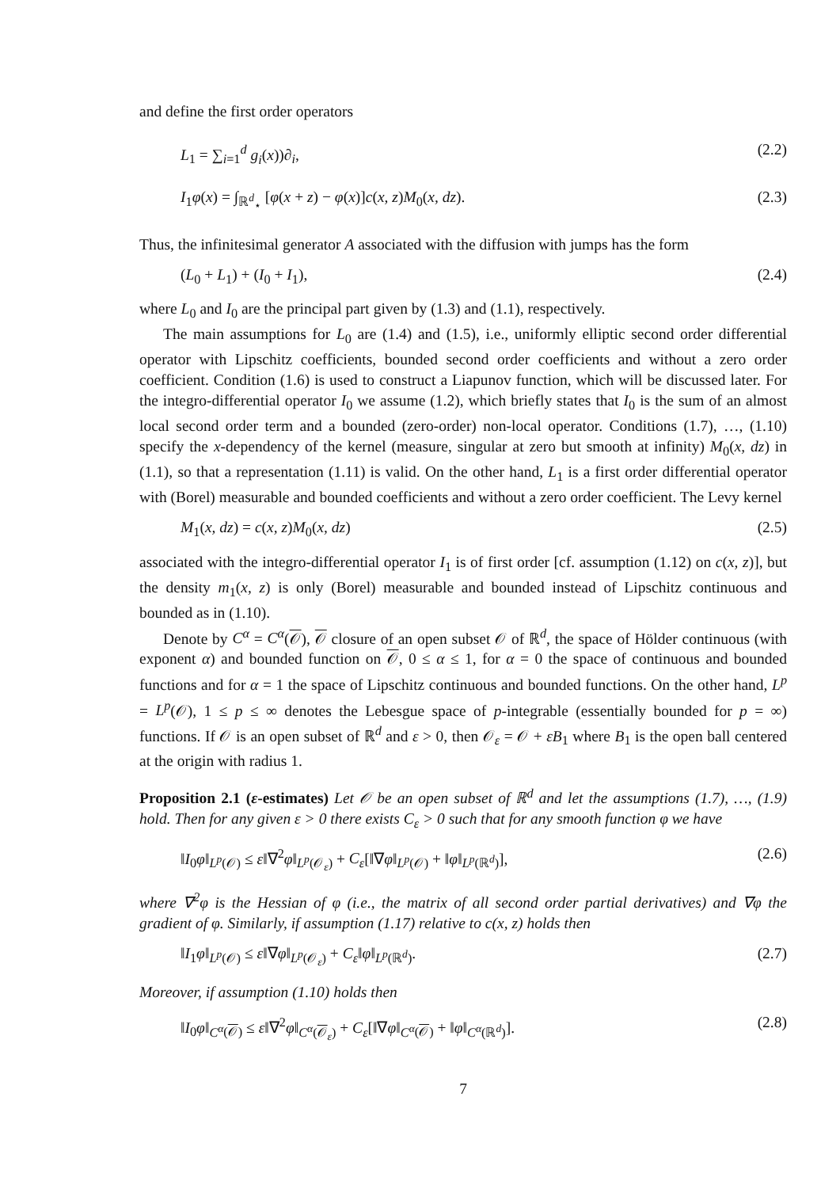and define the first order operators
L<sub>1</sub> = ∑<sub>i=1</sub><sup>d</sup> g<sub>i</sub>(x))∂<sub>i</sub>, (2.2)
I<sub>1</sub>φ(x) = ∫<sub>ℝ<sup>d</sup><sub>⋆</sub></sub> [φ(x + z) − φ(x)]c(x, z)M<sub>0</sub>(x, dz). (2.3)
Thus, the infinitesimal generator A associated with the diffusion with jumps has the form
(L<sub>0</sub> + L<sub>1</sub>) + (I<sub>0</sub> + I<sub>1</sub>), (2.4)
where L<sub>0</sub> and I<sub>0</sub> are the principal part given by (1.3) and (1.1), respectively.
The main assumptions for L<sub>0</sub> are (1.4) and (1.5), i.e., uniformly elliptic second order differential operator with Lipschitz coefficients, bounded second order coefficients and without a zero order coefficient. Condition (1.6) is used to construct a Liapunov function, which will be discussed later. For the integro-differential operator I<sub>0</sub> we assume (1.2), which briefly states that I<sub>0</sub> is the sum of an almost local second order term and a bounded (zero-order) non-local operator. Conditions (1.7), …, (1.10) specify the x-dependency of the kernel (measure, singular at zero but smooth at infinity) M<sub>0</sub>(x, dz) in (1.1), so that a representation (1.11) is valid. On the other hand, L<sub>1</sub> is a first order differential operator with (Borel) measurable and bounded coefficients and without a zero order coefficient. The Levy kernel
M<sub>1</sub>(x, dz) = c(x, z)M<sub>0</sub>(x, dz) (2.5)
associated with the integro-differential operator I<sub>1</sub> is of first order [cf. assumption (1.12) on c(x, z)], but the density m<sub>1</sub>(x, z) is only (Borel) measurable and bounded instead of Lipschitz continuous and bounded as in (1.10).
Denote by C<sup>α</sup> = C<sup>α</sup>(𝒪), 𝒪 closure of an open subset 𝒪 of ℝ<sup>d</sup>, the space of Hölder continuous (with exponent α) and bounded function on 𝒪, 0 ≤ α ≤ 1, for α = 0 the space of continuous and bounded functions and for α = 1 the space of Lipschitz continuous and bounded functions. On the other hand, L<sup>p</sup> = L<sup>p</sup>(𝒪), 1 ≤ p ≤ ∞ denotes the Lebesgue space of p-integrable (essentially bounded for p = ∞) functions. If 𝒪 is an open subset of ℝ<sup>d</sup> and ε > 0, then 𝒪<sub>ε</sub> = 𝒪 + εB<sub>1</sub> where B<sub>1</sub> is the open ball centered at the origin with radius 1.
Proposition 2.1 (ε-estimates) Let 𝒪 be an open subset of ℝ<sup>d</sup> and let the assumptions (1.7), …, (1.9) hold. Then for any given ε > 0 there exists C<sub>ε</sub> > 0 such that for any smooth function φ we have
‖I<sub>0</sub>φ‖<sub>L<sup>p</sup>(𝒪)</sub> ≤ ε‖∇<sup>2</sup>φ‖<sub>L<sup>p</sup>(𝒪<sub>ε</sub>)</sub> + C<sub>ε</sub>[‖∇φ‖<sub>L<sup>p</sup>(𝒪)</sub> + ‖φ‖<sub>L<sup>p</sup>(ℝ<sup>d</sup>)</sub>], (2.6)
where ∇<sup>2</sup>φ is the Hessian of φ (i.e., the matrix of all second order partial derivatives) and ∇φ the gradient of φ. Similarly, if assumption (1.17) relative to c(x, z) holds then
‖I<sub>1</sub>φ‖<sub>L<sup>p</sup>(𝒪)</sub> ≤ ε‖∇φ‖<sub>L<sup>p</sup>(𝒪<sub>ε</sub>)</sub> + C<sub>ε</sub>‖φ‖<sub>L<sup>p</sup>(ℝ<sup>d</sup>)</sub>. (2.7)
Moreover, if assumption (1.10) holds then
‖I<sub>0</sub>φ‖<sub>C<sup>α</sup>(𝒪)</sub> ≤ ε‖∇<sup>2</sup>φ‖<sub>C<sup>α</sup>(𝒪<sub>ε</sub>)</sub> + C<sub>ε</sub>[‖∇φ‖<sub>C<sup>α</sup>(𝒪)</sub> + ‖φ‖<sub>C<sup>α</sup>(ℝ<sup>d</sup>)</sub>]. (2.8)
7